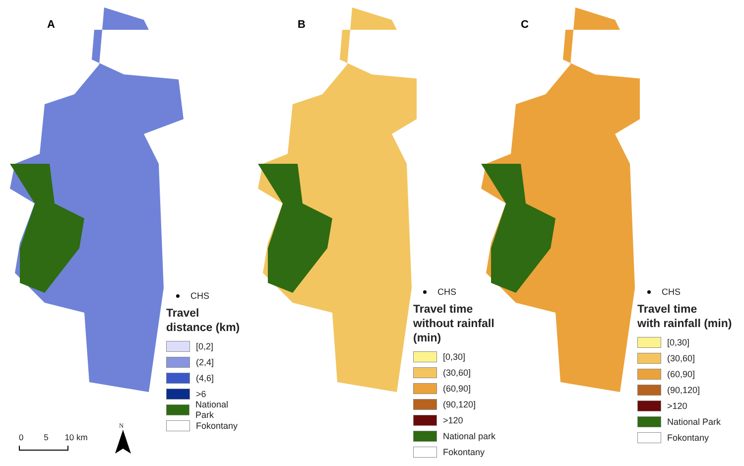A
CHS
Travel distance (km)
[0,2]
(2,4]
(4,6]
>6
National Park
Fokontany
0 5 10 km
N
B
CHS
Travel time
without rainfall (min)
[0,30]
(30,60]
(60,90]
(90,120]
>120
National park
Fokontany
C
CHS
Travel time
with rainfall (min)
[0,30]
(30,60]
(60,90]
(90,120]
>120
National Park
Fokontany